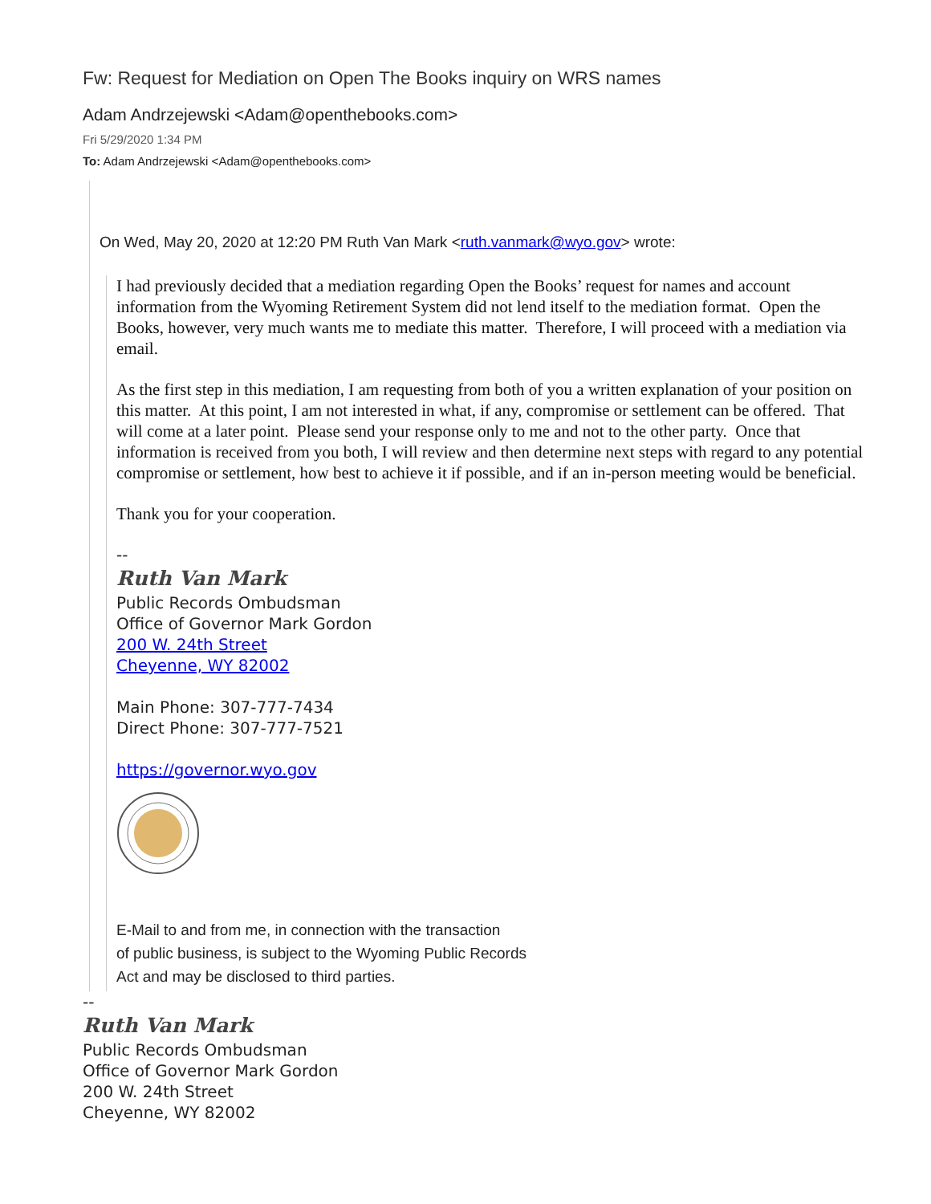Fw: Request for Mediation on Open The Books inquiry on WRS names
Adam Andrzejewski <Adam@openthebooks.com>
Fri 5/29/2020 1:34 PM
To: Adam Andrzejewski <Adam@openthebooks.com>
On Wed, May 20, 2020 at 12:20 PM Ruth Van Mark <ruth.vanmark@wyo.gov> wrote:
I had previously decided that a mediation regarding Open the Books’ request for names and account information from the Wyoming Retirement System did not lend itself to the mediation format. Open the Books, however, very much wants me to mediate this matter. Therefore, I will proceed with a mediation via email.
As the first step in this mediation, I am requesting from both of you a written explanation of your position on this matter. At this point, I am not interested in what, if any, compromise or settlement can be offered. That will come at a later point. Please send your response only to me and not to the other party. Once that information is received from you both, I will review and then determine next steps with regard to any potential compromise or settlement, how best to achieve it if possible, and if an in-person meeting would be beneficial.
Thank you for your cooperation.
--
Ruth Van Mark
Public Records Ombudsman
Office of Governor Mark Gordon
200 W. 24th Street
Cheyenne, WY 82002
Main Phone: 307-777-7434
Direct Phone: 307-777-7521
https://governor.wyo.gov
E-Mail to and from me, in connection with the transaction
of public business, is subject to the Wyoming Public Records
Act and may be disclosed to third parties.
--
Ruth Van Mark
Public Records Ombudsman
Office of Governor Mark Gordon
200 W. 24th Street
Cheyenne, WY 82002